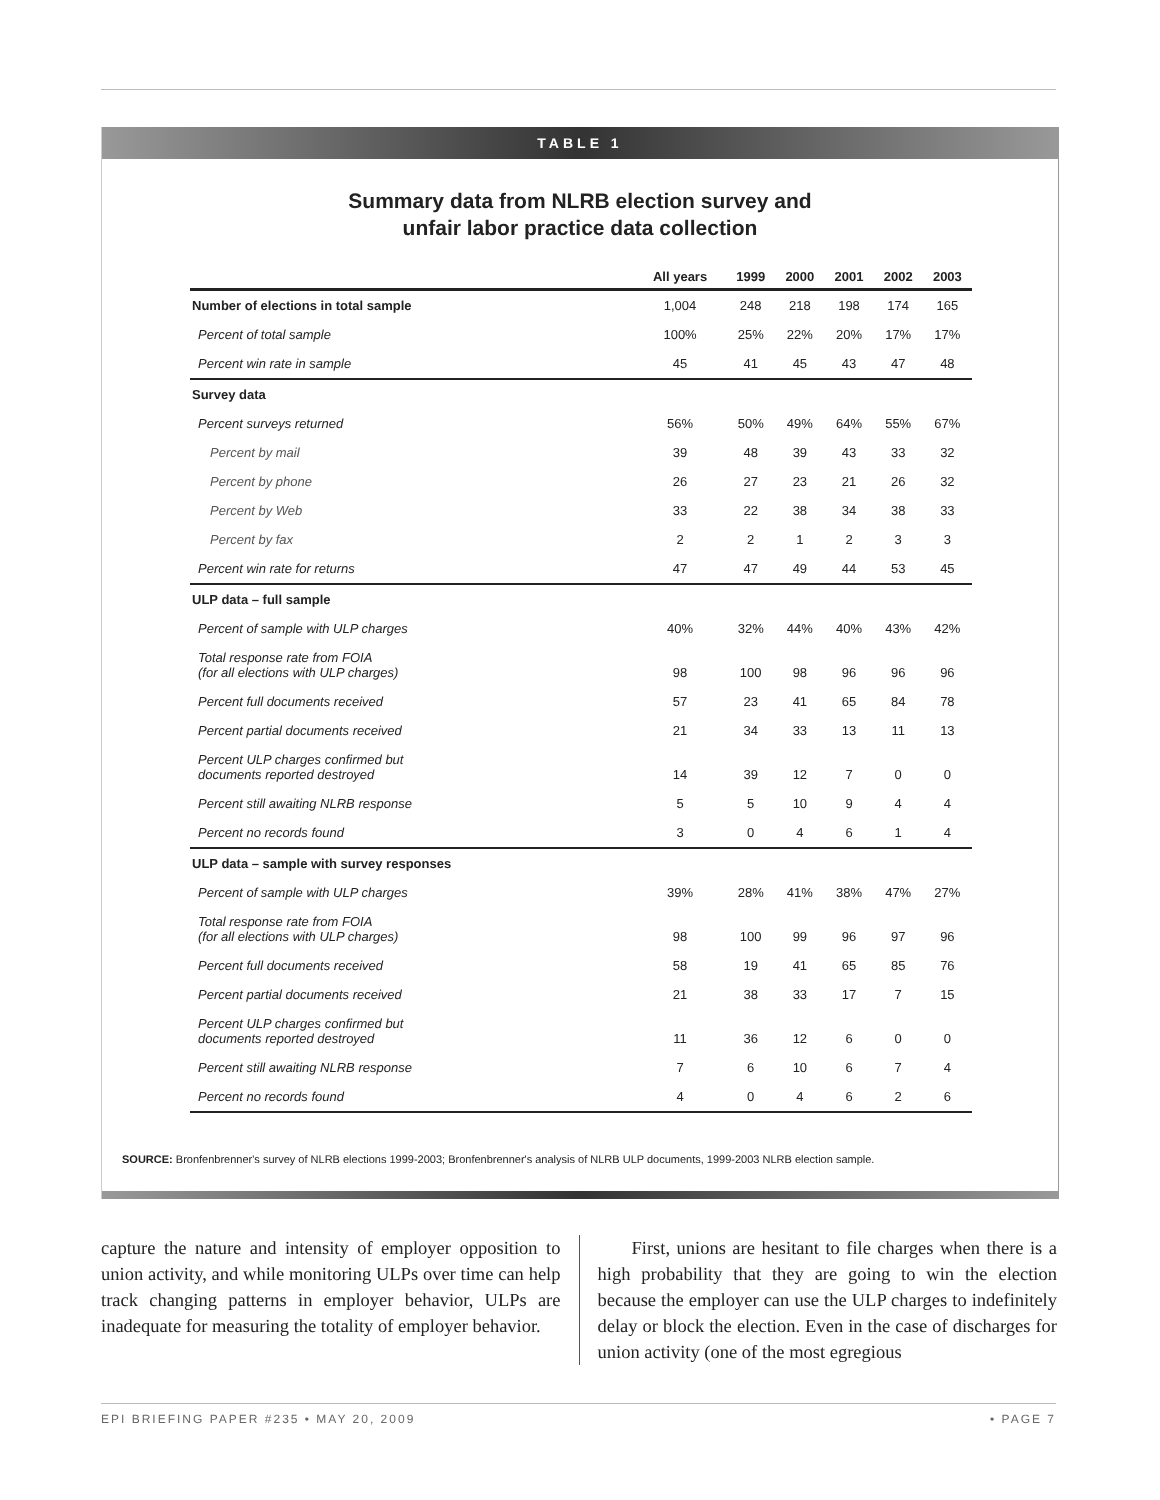TABLE 1
Summary data from NLRB election survey and
unfair labor practice data collection
| | All years | 1999 | 2000 | 2001 | 2002 | 2003 |
| --- | --- | --- | --- | --- | --- | --- |
| Number of elections in total sample | 1,004 | 248 | 218 | 198 | 174 | 165 |
| Percent of total sample | 100% | 25% | 22% | 20% | 17% | 17% |
| Percent win rate in sample | 45 | 41 | 45 | 43 | 47 | 48 |
| Survey data | | | | | | |
| Percent surveys returned | 56% | 50% | 49% | 64% | 55% | 67% |
| Percent by mail | 39 | 48 | 39 | 43 | 33 | 32 |
| Percent by phone | 26 | 27 | 23 | 21 | 26 | 32 |
| Percent by Web | 33 | 22 | 38 | 34 | 38 | 33 |
| Percent by fax | 2 | 2 | 1 | 2 | 3 | 3 |
| Percent win rate for returns | 47 | 47 | 49 | 44 | 53 | 45 |
| ULP data – full sample | | | | | | |
| Percent of sample with ULP charges | 40% | 32% | 44% | 40% | 43% | 42% |
| Total response rate from FOIA (for all elections with ULP charges) | 98 | 100 | 98 | 96 | 96 | 96 |
| Percent full documents received | 57 | 23 | 41 | 65 | 84 | 78 |
| Percent partial documents received | 21 | 34 | 33 | 13 | 11 | 13 |
| Percent ULP charges confirmed but documents reported destroyed | 14 | 39 | 12 | 7 | 0 | 0 |
| Percent still awaiting NLRB response | 5 | 5 | 10 | 9 | 4 | 4 |
| Percent no records found | 3 | 0 | 4 | 6 | 1 | 4 |
| ULP data – sample with survey responses | | | | | | |
| Percent of sample with ULP charges | 39% | 28% | 41% | 38% | 47% | 27% |
| Total response rate from FOIA (for all elections with ULP charges) | 98 | 100 | 99 | 96 | 97 | 96 |
| Percent full documents received | 58 | 19 | 41 | 65 | 85 | 76 |
| Percent partial documents received | 21 | 38 | 33 | 17 | 7 | 15 |
| Percent ULP charges confirmed but documents reported destroyed | 11 | 36 | 12 | 6 | 0 | 0 |
| Percent still awaiting NLRB response | 7 | 6 | 10 | 6 | 7 | 4 |
| Percent no records found | 4 | 0 | 4 | 6 | 2 | 6 |
SOURCE: Bronfenbrenner's survey of NLRB elections 1999-2003; Bronfenbrenner's analysis of NLRB ULP documents, 1999-2003 NLRB election sample.
capture the nature and intensity of employer opposition to union activity, and while monitoring ULPs over time can help track changing patterns in employer behavior, ULPs are inadequate for measuring the totality of employer behavior.
First, unions are hesitant to file charges when there is a high probability that they are going to win the election because the employer can use the ULP charges to indefinitely delay or block the election. Even in the case of discharges for union activity (one of the most egregious
EPI BRIEFING PAPER #235 • MAY 20, 2009 • PAGE 7